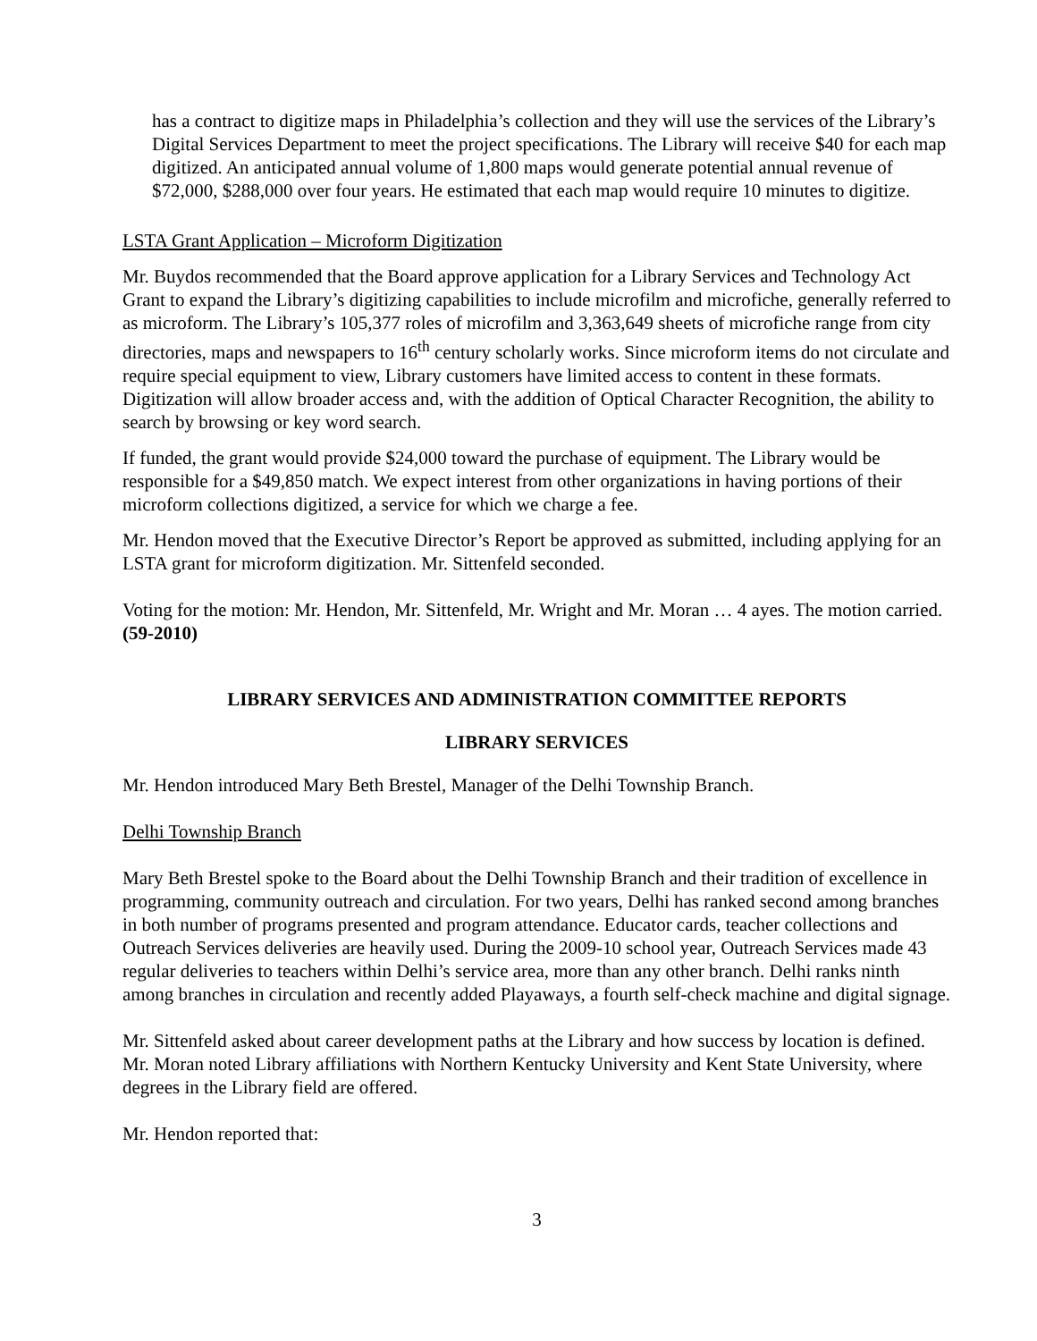has a contract to digitize maps in Philadelphia’s collection and they will use the services of the Library’s Digital Services Department to meet the project specifications. The Library will receive $40 for each map digitized. An anticipated annual volume of 1,800 maps would generate potential annual revenue of $72,000, $288,000 over four years. He estimated that each map would require 10 minutes to digitize.
LSTA Grant Application – Microform Digitization
Mr. Buydos recommended that the Board approve application for a Library Services and Technology Act Grant to expand the Library’s digitizing capabilities to include microfilm and microfiche, generally referred to as microform. The Library’s 105,377 roles of microfilm and 3,363,649 sheets of microfiche range from city directories, maps and newspapers to 16<sup>th</sup> century scholarly works. Since microform items do not circulate and require special equipment to view, Library customers have limited access to content in these formats. Digitization will allow broader access and, with the addition of Optical Character Recognition, the ability to search by browsing or key word search.
If funded, the grant would provide $24,000 toward the purchase of equipment. The Library would be responsible for a $49,850 match. We expect interest from other organizations in having portions of their microform collections digitized, a service for which we charge a fee.
Mr. Hendon moved that the Executive Director’s Report be approved as submitted, including applying for an LSTA grant for microform digitization. Mr. Sittenfeld seconded.
Voting for the motion: Mr. Hendon, Mr. Sittenfeld, Mr. Wright and Mr. Moran … 4 ayes. The motion carried. (59-2010)
LIBRARY SERVICES AND ADMINISTRATION COMMITTEE REPORTS
LIBRARY SERVICES
Mr. Hendon introduced Mary Beth Brestel, Manager of the Delhi Township Branch.
Delhi Township Branch
Mary Beth Brestel spoke to the Board about the Delhi Township Branch and their tradition of excellence in programming, community outreach and circulation. For two years, Delhi has ranked second among branches in both number of programs presented and program attendance. Educator cards, teacher collections and Outreach Services deliveries are heavily used. During the 2009-10 school year, Outreach Services made 43 regular deliveries to teachers within Delhi’s service area, more than any other branch. Delhi ranks ninth among branches in circulation and recently added Playaways, a fourth self-check machine and digital signage.
Mr. Sittenfeld asked about career development paths at the Library and how success by location is defined. Mr. Moran noted Library affiliations with Northern Kentucky University and Kent State University, where degrees in the Library field are offered.
Mr. Hendon reported that:
3